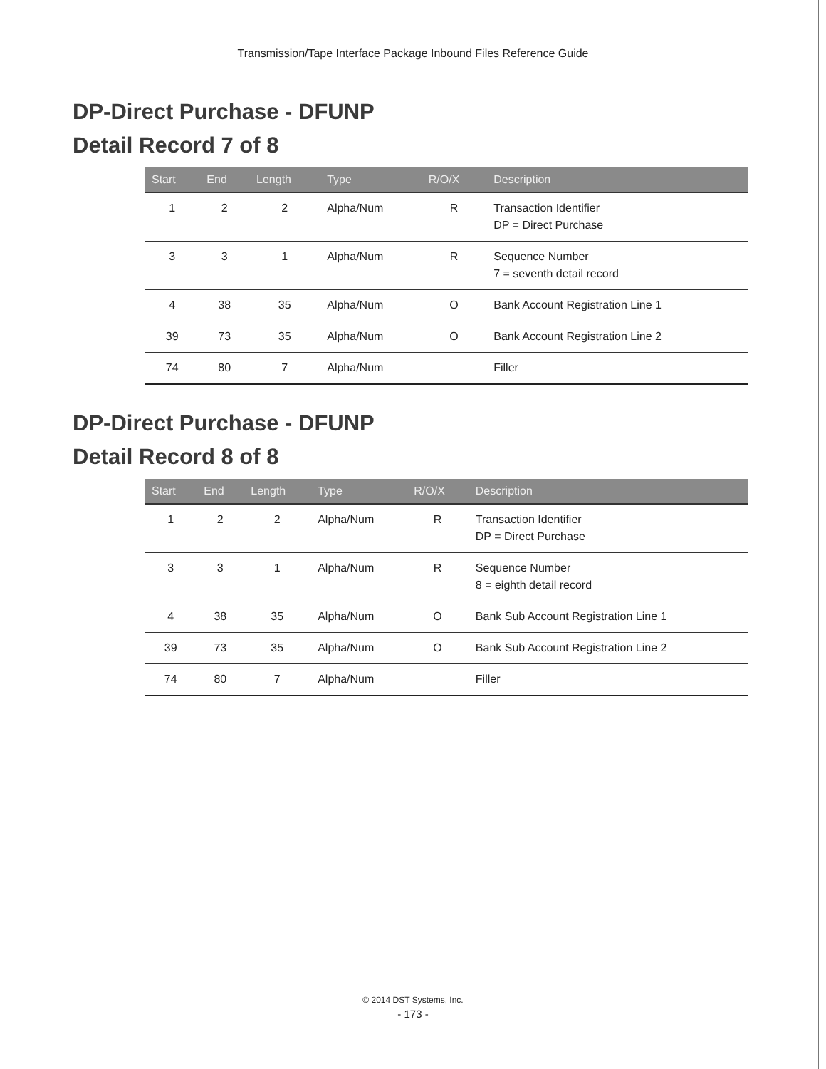Transmission/Tape Interface Package Inbound Files Reference Guide
DP-Direct Purchase - DFUNP
Detail Record 7 of 8
| Start | End | Length | Type | R/O/X | Description |
| --- | --- | --- | --- | --- | --- |
| 1 | 2 | 2 | Alpha/Num | R | Transaction Identifier DP = Direct Purchase |
| 3 | 3 | 1 | Alpha/Num | R | Sequence Number 7 = seventh detail record |
| 4 | 38 | 35 | Alpha/Num | O | Bank Account Registration Line 1 |
| 39 | 73 | 35 | Alpha/Num | O | Bank Account Registration Line 2 |
| 74 | 80 | 7 | Alpha/Num | | Filler |
DP-Direct Purchase - DFUNP
Detail Record 8 of 8
| Start | End | Length | Type | R/O/X | Description |
| --- | --- | --- | --- | --- | --- |
| 1 | 2 | 2 | Alpha/Num | R | Transaction Identifier DP = Direct Purchase |
| 3 | 3 | 1 | Alpha/Num | R | Sequence Number 8 = eighth detail record |
| 4 | 38 | 35 | Alpha/Num | O | Bank Sub Account Registration Line 1 |
| 39 | 73 | 35 | Alpha/Num | O | Bank Sub Account Registration Line 2 |
| 74 | 80 | 7 | Alpha/Num | | Filler |
© 2014 DST Systems, Inc.
- 173 -